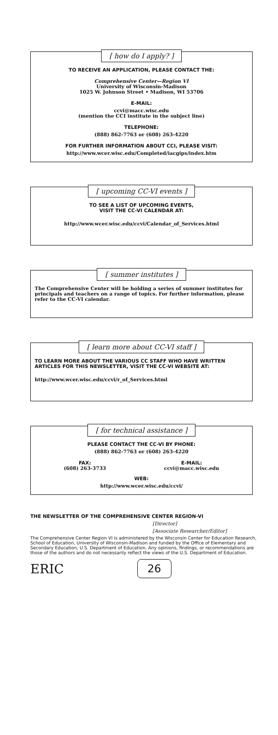[ how do I apply? ]
TO RECEIVE AN APPLICATION, PLEASE CONTACT THE:
Comprehensive Center—Region VI
University of Wisconsin-Madison
1025 W. Johnson Street • Madison, WI 53706
E-MAIL:
ccvi@macc.wisc.edu
(mention the CCI institute in the subject line)
TELEPHONE:
(888) 862-7763 or (608) 263-4220
FOR FURTHER INFORMATION ABOUT CCI, PLEASE VISIT:
http://www.wcer.wisc.edu/Completed/iacgips/index.htm
[ upcoming CC-VI events ]
TO SEE A LIST OF UPCOMING EVENTS,
VISIT THE CC-VI CALENDAR AT:
http://www.wcer.wisc.edu/ccvi/Calendar_of_Services.html
[ summer institutes ]
The Comprehensive Center will be holding a series of summer institutes for principals and teachers on a range of topics. For further information, please refer to the CC-VI calendar.
[ learn more about CC-VI staff ]
TO LEARN MORE ABOUT THE VARIOUS CC STAFF WHO HAVE WRITTEN ARTICLES FOR THIS NEWSLETTER, VISIT THE CC-VI WEBSITE AT:
http://www.wcer.wisc.edu/ccvi/r_of_Services.html
[ for technical assistance ]
PLEASE CONTACT THE CC-VI BY PHONE:
(888) 862-7763 or (608) 263-4220
FAX:
(608) 263-3733
E-MAIL:
ccvi@macc.wisc.edu
WEB:
http://www.wcer.wisc.edu/ccvi/
THE NEWSLETTER OF THE COMPREHENSIVE CENTER REGION-VI
[Director]
[Associate Researcher/Editor]
The Comprehensive Center Region VI is administered by the Wisconsin Center for Education Research, School of Education, University of Wisconsin-Madison and funded by the Office of Elementary and Secondary Education, U.S. Department of Education. Any opinions, findings, or recommendations are those of the authors and do not necessarily reflect the views of the U.S. Department of Education.
ERIC
26